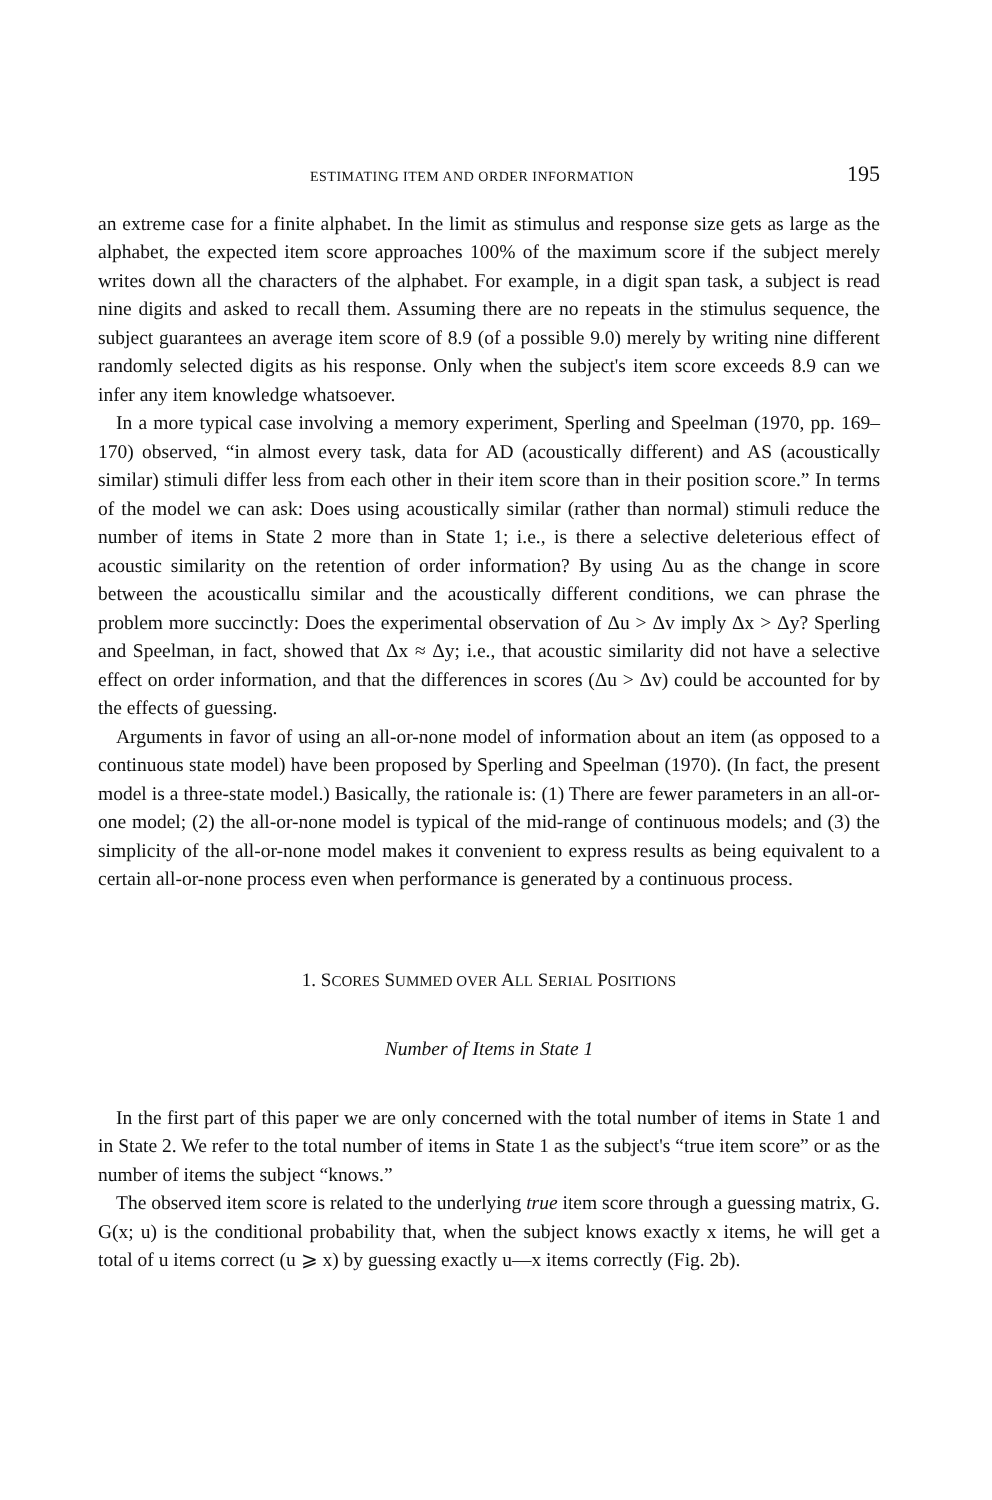ESTIMATING ITEM AND ORDER INFORMATION 195
an extreme case for a finite alphabet. In the limit as stimulus and response size gets as large as the alphabet, the expected item score approaches 100% of the maximum score if the subject merely writes down all the characters of the alphabet. For example, in a digit span task, a subject is read nine digits and asked to recall them. Assuming there are no repeats in the stimulus sequence, the subject guarantees an average item score of 8.9 (of a possible 9.0) merely by writing nine different randomly selected digits as his response. Only when the subject's item score exceeds 8.9 can we infer any item knowledge whatsoever.
In a more typical case involving a memory experiment, Sperling and Speelman (1970, pp. 169–170) observed, “in almost every task, data for AD (acoustically different) and AS (acoustically similar) stimuli differ less from each other in their item score than in their position score.” In terms of the model we can ask: Does using acoustically similar (rather than normal) stimuli reduce the number of items in State 2 more than in State 1; i.e., is there a selective deleterious effect of acoustic similarity on the retention of order information? By using Δu as the change in score between the acousticallu similar and the acoustically different conditions, we can phrase the problem more succinctly: Does the experimental observation of Δu > Δv imply Δx > Δy? Sperling and Speelman, in fact, showed that Δx ≈ Δy; i.e., that acoustic similarity did not have a selective effect on order information, and that the differences in scores (Δu > Δv) could be accounted for by the effects of guessing.
Arguments in favor of using an all-or-none model of information about an item (as opposed to a continuous state model) have been proposed by Sperling and Speelman (1970). (In fact, the present model is a three-state model.) Basically, the rationale is: (1) There are fewer parameters in an all-or-one model; (2) the all-or-none model is typical of the mid-range of continuous models; and (3) the simplicity of the all-or-none model makes it convenient to express results as being equivalent to a certain all-or-none process even when performance is generated by a continuous process.
1. SCORES SUMMED OVER ALL SERIAL POSITIONS
Number of Items in State 1
In the first part of this paper we are only concerned with the total number of items in State 1 and in State 2. We refer to the total number of items in State 1 as the subject's “true item score” or as the number of items the subject “knows.”
The observed item score is related to the underlying true item score through a guessing matrix, G. G(x; u) is the conditional probability that, when the subject knows exactly x items, he will get a total of u items correct (u ⩾ x) by guessing exactly u—x items correctly (Fig. 2b).